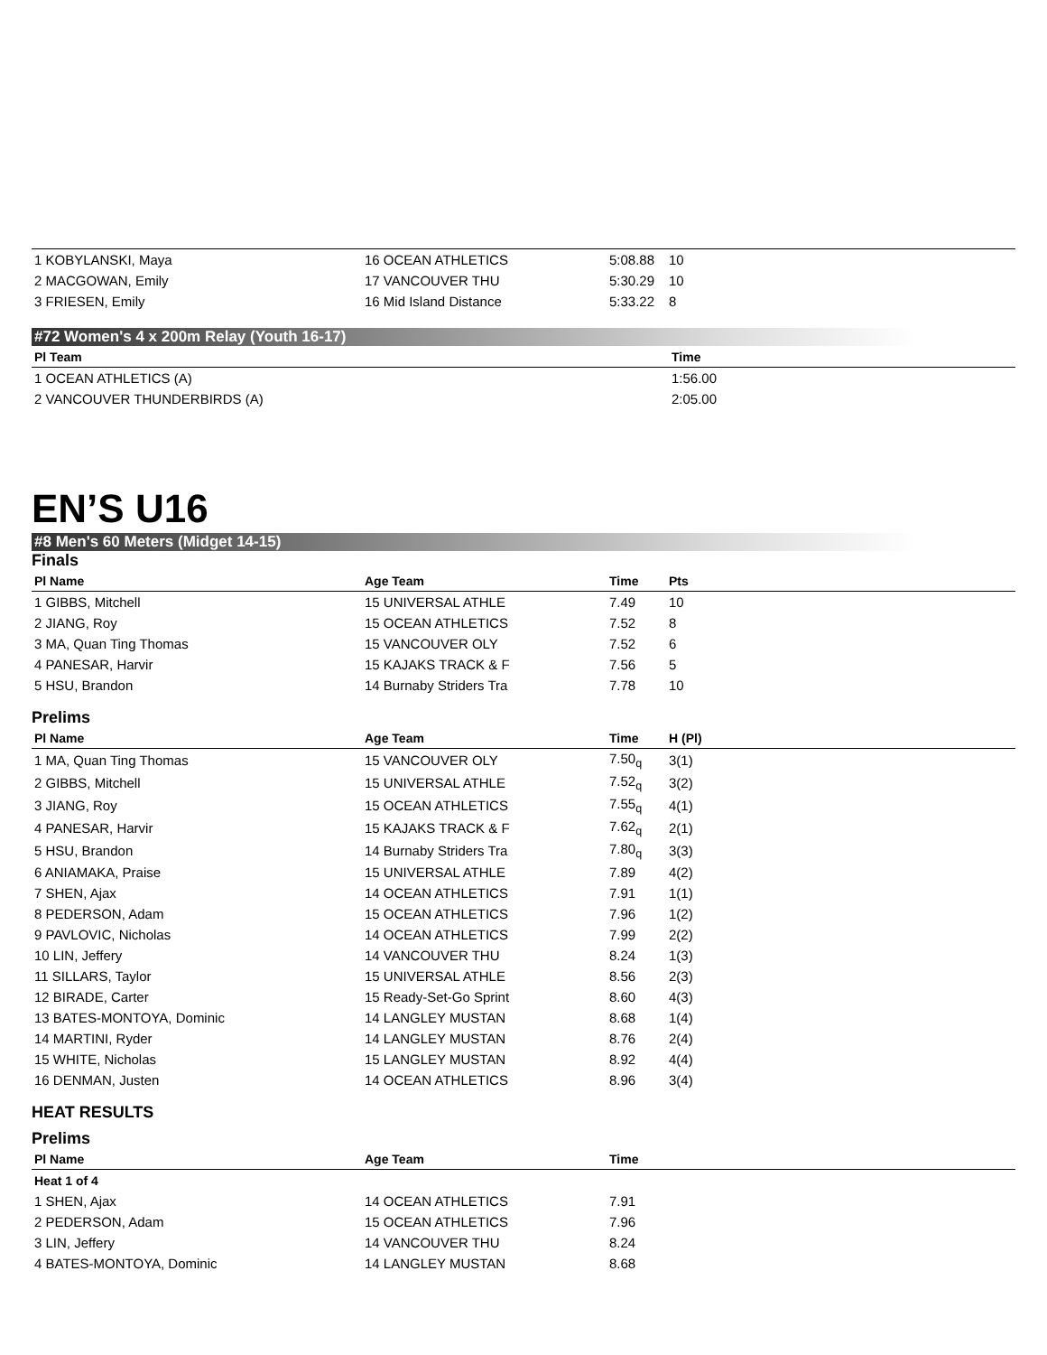| 1 KOBYLANSKI, Maya | 16 OCEAN ATHLETICS | 5:08.88 | 10 | |
| 2 MACGOWAN, Emily | 17 VANCOUVER THU | 5:30.29 | 10 | |
| 3 FRIESEN, Emily | 16 Mid Island Distance | 5:33.22 | 8 | |
#72 Women's 4 x 200m Relay (Youth 16-17)
| Pl Team | Time |
| --- | --- |
| 1 OCEAN ATHLETICS (A) | 1:56.00 |
| 2 VANCOUVER THUNDERBIRDS (A) | 2:05.00 |
EN’S U16
#8 Men's 60 Meters (Midget 14-15)
Finals
| Pl Name | Age Team | Time | Pts | |
| --- | --- | --- | --- | --- |
| 1 GIBBS, Mitchell | 15 UNIVERSAL ATHLE | 7.49 | 10 | |
| 2 JIANG, Roy | 15 OCEAN ATHLETICS | 7.52 | 8 | |
| 3 MA, Quan Ting Thomas | 15 VANCOUVER OLY | 7.52 | 6 | |
| 4 PANESAR, Harvir | 15 KAJAKS TRACK & F | 7.56 | 5 | |
| 5 HSU, Brandon | 14 Burnaby Striders Tra | 7.78 | 10 | |
Prelims
| Pl Name | Age Team | Time | H (Pl) | |
| --- | --- | --- | --- | --- |
| 1 MA, Quan Ting Thomas | 15 VANCOUVER OLY | 7.50<sub>q</sub> | 3(1) | |
| 2 GIBBS, Mitchell | 15 UNIVERSAL ATHLE | 7.52<sub>q</sub> | 3(2) | |
| 3 JIANG, Roy | 15 OCEAN ATHLETICS | 7.55<sub>q</sub> | 4(1) | |
| 4 PANESAR, Harvir | 15 KAJAKS TRACK & F | 7.62<sub>q</sub> | 2(1) | |
| 5 HSU, Brandon | 14 Burnaby Striders Tra | 7.80<sub>q</sub> | 3(3) | |
| 6 ANIAMAKA, Praise | 15 UNIVERSAL ATHLE | 7.89 | 4(2) | |
| 7 SHEN, Ajax | 14 OCEAN ATHLETICS | 7.91 | 1(1) | |
| 8 PEDERSON, Adam | 15 OCEAN ATHLETICS | 7.96 | 1(2) | |
| 9 PAVLOVIC, Nicholas | 14 OCEAN ATHLETICS | 7.99 | 2(2) | |
| 10 LIN, Jeffery | 14 VANCOUVER THU | 8.24 | 1(3) | |
| 11 SILLARS, Taylor | 15 UNIVERSAL ATHLE | 8.56 | 2(3) | |
| 12 BIRADE, Carter | 15 Ready-Set-Go Sprint | 8.60 | 4(3) | |
| 13 BATES-MONTOYA, Dominic | 14 LANGLEY MUSTAN | 8.68 | 1(4) | |
| 14 MARTINI, Ryder | 14 LANGLEY MUSTAN | 8.76 | 2(4) | |
| 15 WHITE, Nicholas | 15 LANGLEY MUSTAN | 8.92 | 4(4) | |
| 16 DENMAN, Justen | 14 OCEAN ATHLETICS | 8.96 | 3(4) | |
HEAT RESULTS
Prelims
| Pl Name | Age Team | Time | |
| --- | --- | --- | --- |
| Heat 1 of 4 | | | |
| 1 SHEN, Ajax | 14 OCEAN ATHLETICS | 7.91 | |
| 2 PEDERSON, Adam | 15 OCEAN ATHLETICS | 7.96 | |
| 3 LIN, Jeffery | 14 VANCOUVER THU | 8.24 | |
| 4 BATES-MONTOYA, Dominic | 14 LANGLEY MUSTAN | 8.68 | |